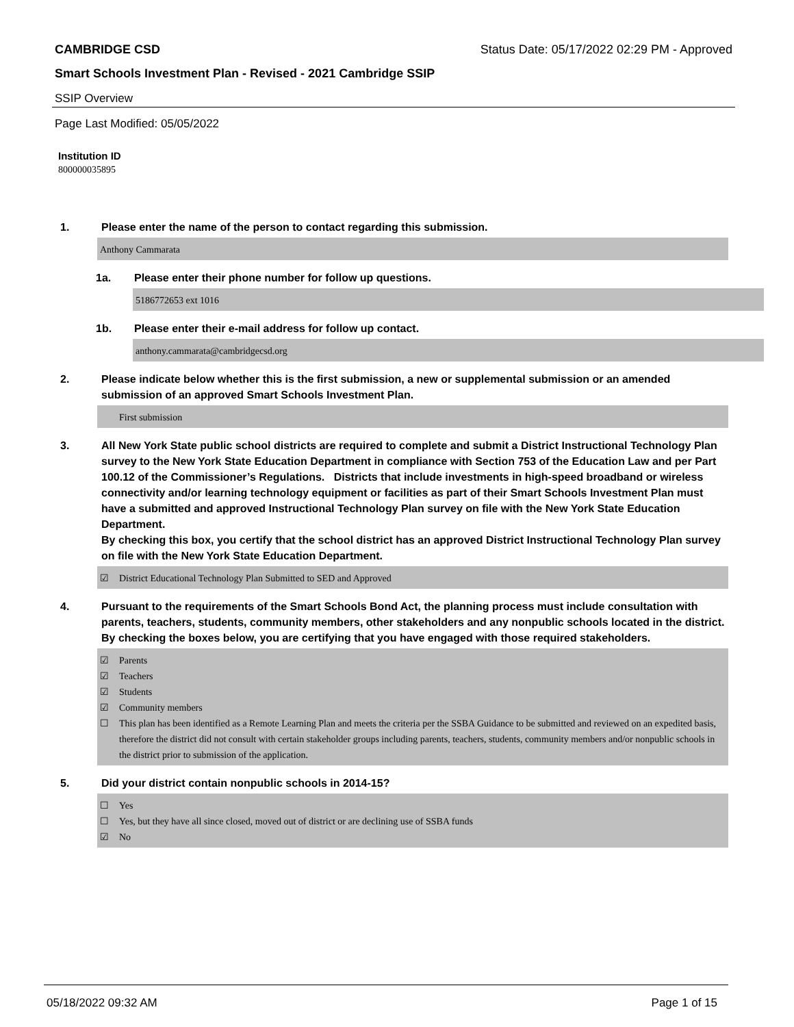CAMBRIDGE CSD Status Date: 05/17/2022 02:29 PM - Approved
Smart Schools Investment Plan - Revised - 2021 Cambridge SSIP
SSIP Overview
Page Last Modified: 05/05/2022
Institution ID
800000035895
1. Please enter the name of the person to contact regarding this submission.
Anthony Cammarata
1a. Please enter their phone number for follow up questions.
5186772653 ext 1016
1b. Please enter their e-mail address for follow up contact.
anthony.cammarata@cambridgecsd.org
2. Please indicate below whether this is the first submission, a new or supplemental submission or an amended submission of an approved Smart Schools Investment Plan.
First submission
3. All New York State public school districts are required to complete and submit a District Instructional Technology Plan survey to the New York State Education Department in compliance with Section 753 of the Education Law and per Part 100.12 of the Commissioner’s Regulations. Districts that include investments in high-speed broadband or wireless connectivity and/or learning technology equipment or facilities as part of their Smart Schools Investment Plan must have a submitted and approved Instructional Technology Plan survey on file with the New York State Education Department.
By checking this box, you certify that the school district has an approved District Instructional Technology Plan survey on file with the New York State Education Department.
☑ District Educational Technology Plan Submitted to SED and Approved
4. Pursuant to the requirements of the Smart Schools Bond Act, the planning process must include consultation with parents, teachers, students, community members, other stakeholders and any nonpublic schools located in the district.
By checking the boxes below, you are certifying that you have engaged with those required stakeholders.
☑ Parents
☑ Teachers
☑ Students
☑ Community members
☐ This plan has been identified as a Remote Learning Plan and meets the criteria per the SSBA Guidance to be submitted and reviewed on an expedited basis, therefore the district did not consult with certain stakeholder groups including parents, teachers, students, community members and/or nonpublic schools in the district prior to submission of the application.
5. Did your district contain nonpublic schools in 2014-15?
☐ Yes
☐ Yes, but they have all since closed, moved out of district or are declining use of SSBA funds
☑ No
05/18/2022 09:32 AM Page 1 of 15